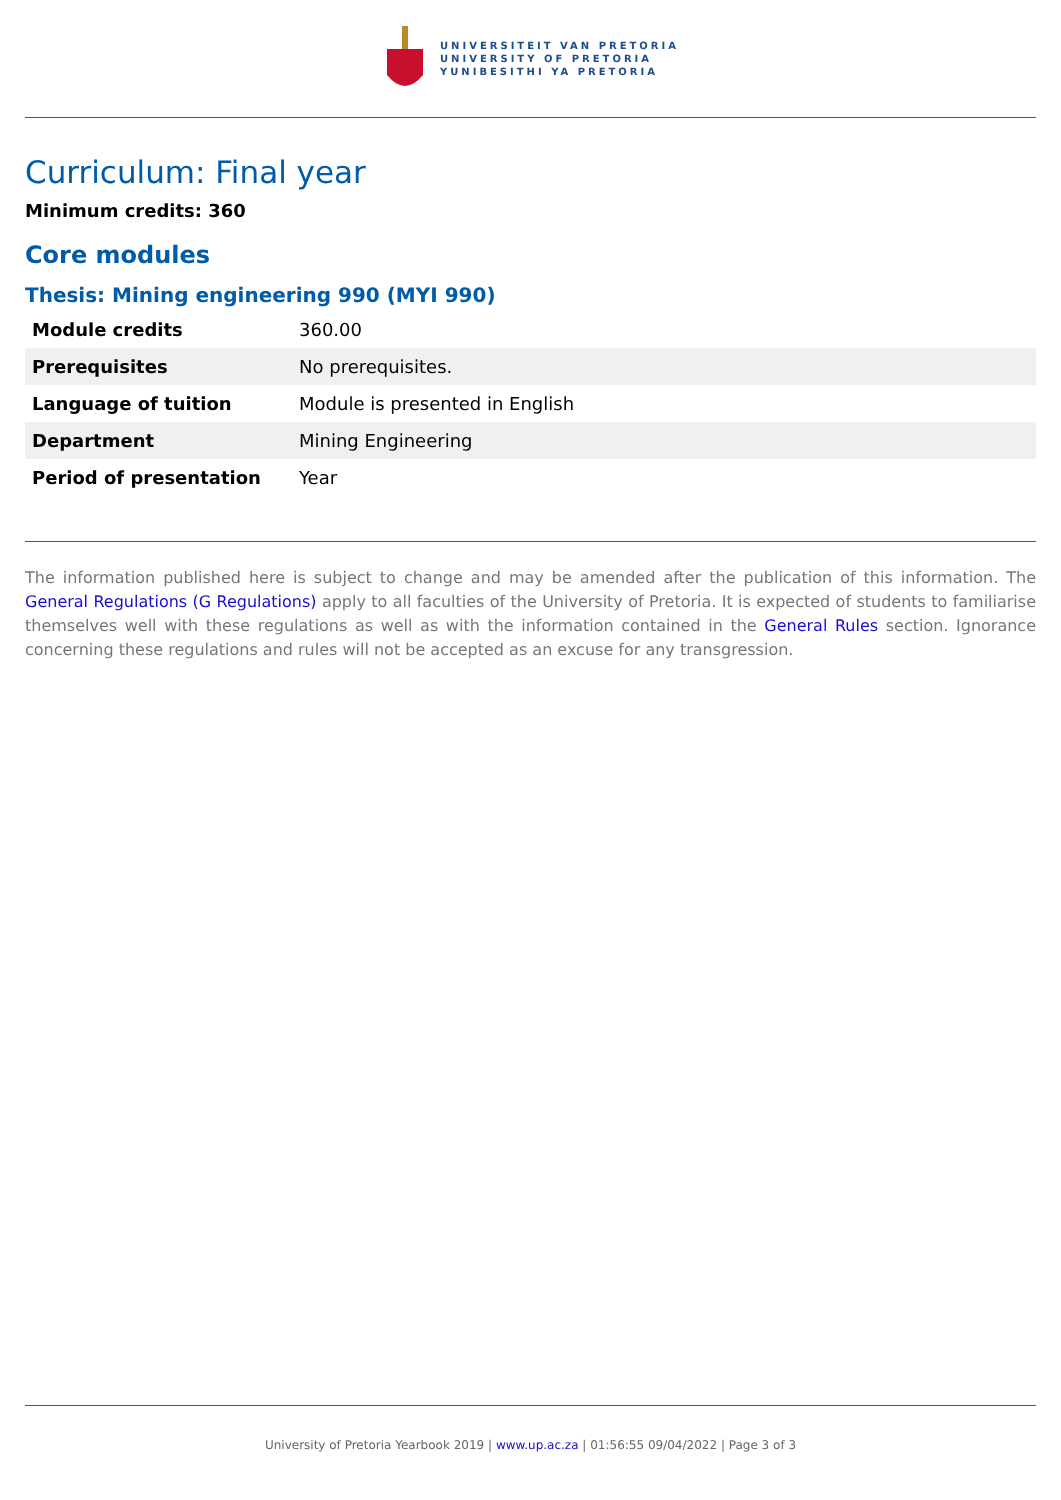UNIVERSITEIT VAN PRETORIA
UNIVERSITY OF PRETORIA
YUNIBESITHI YA PRETORIA
Curriculum: Final year
Minimum credits: 360
Core modules
Thesis: Mining engineering 990 (MYI 990)
| Module credits | 360.00 |
| Prerequisites | No prerequisites. |
| Language of tuition | Module is presented in English |
| Department | Mining Engineering |
| Period of presentation | Year |
The information published here is subject to change and may be amended after the publication of this information. The General Regulations (G Regulations) apply to all faculties of the University of Pretoria. It is expected of students to familiarise themselves well with these regulations as well as with the information contained in the General Rules section. Ignorance concerning these regulations and rules will not be accepted as an excuse for any transgression.
University of Pretoria Yearbook 2019 | www.up.ac.za | 01:56:55 09/04/2022 | Page 3 of 3